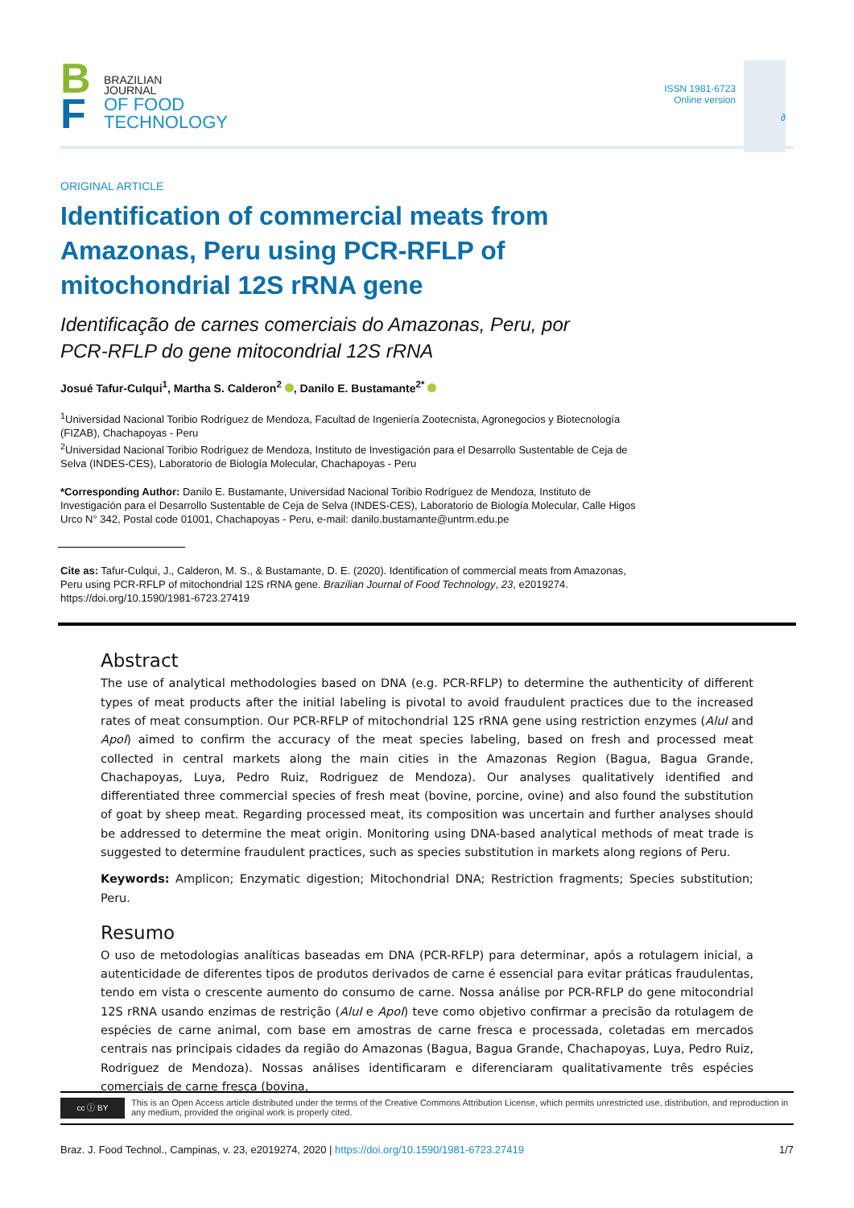B
F
BRAZILIAN
JOURNAL
OF FOOD
TECHNOLOGY
ISSN 1981-6723
Online version
∂
ORIGINAL ARTICLE
Identification of commercial meats from Amazonas, Peru using PCR-RFLP of mitochondrial 12S rRNA gene
Identificação de carnes comerciais do Amazonas, Peru, por
PCR-RFLP do gene mitocondrial 12S rRNA
Josué Tafur-Culqui<sup>1</sup>, Martha S. Calderon<sup>2</sup> , Danilo E. Bustamante<sup>2*</sup>
<sup>1</sup> Universidad Nacional Toribio Rodríguez de Mendoza, Facultad de Ingeniería Zootecnista, Agronegocios y Biotecnología (FIZAB), Chachapoyas - Peru
<sup>2</sup> Universidad Nacional Toribio Rodríguez de Mendoza, Instituto de Investigación para el Desarrollo Sustentable de Ceja de Selva (INDES-CES), Laboratorio de Biología Molecular, Chachapoyas - Peru
*Corresponding Author: Danilo E. Bustamante, Universidad Nacional Toribio Rodríguez de Mendoza, Instituto de Investigación para el Desarrollo Sustentable de Ceja de Selva (INDES-CES), Laboratorio de Biología Molecular, Calle Higos Urco N° 342, Postal code 01001, Chachapoyas - Peru, e-mail: danilo.bustamante@untrm.edu.pe
Cite as: Tafur-Culqui, J., Calderon, M. S., & Bustamante, D. E. (2020). Identification of commercial meats from Amazonas, Peru using PCR-RFLP of mitochondrial 12S rRNA gene. Brazilian Journal of Food Technology, 23, e2019274. https://doi.org/10.1590/1981-6723.27419
Abstract
The use of analytical methodologies based on DNA (e.g. PCR-RFLP) to determine the authenticity of different types of meat products after the initial labeling is pivotal to avoid fraudulent practices due to the increased rates of meat consumption. Our PCR-RFLP of mitochondrial 12S rRNA gene using restriction enzymes (AluI and ApoI) aimed to confirm the accuracy of the meat species labeling, based on fresh and processed meat collected in central markets along the main cities in the Amazonas Region (Bagua, Bagua Grande, Chachapoyas, Luya, Pedro Ruiz, Rodriguez de Mendoza). Our analyses qualitatively identified and differentiated three commercial species of fresh meat (bovine, porcine, ovine) and also found the substitution of goat by sheep meat. Regarding processed meat, its composition was uncertain and further analyses should be addressed to determine the meat origin. Monitoring using DNA-based analytical methods of meat trade is suggested to determine fraudulent practices, such as species substitution in markets along regions of Peru.
Keywords: Amplicon; Enzymatic digestion; Mitochondrial DNA; Restriction fragments; Species substitution; Peru.
Resumo
O uso de metodologias analíticas baseadas em DNA (PCR-RFLP) para determinar, após a rotulagem inicial, a autenticidade de diferentes tipos de produtos derivados de carne é essencial para evitar práticas fraudulentas, tendo em vista o crescente aumento do consumo de carne. Nossa análise por PCR-RFLP do gene mitocondrial 12S rRNA usando enzimas de restrição (AluI e ApoI) teve como objetivo confirmar a precisão da rotulagem de espécies de carne animal, com base em amostras de carne fresca e processada, coletadas em mercados centrais nas principais cidades da região do Amazonas (Bagua, Bagua Grande, Chachapoyas, Luya, Pedro Ruiz, Rodriguez de Mendoza). Nossas análises identificaram e diferenciaram qualitativamente três espécies comerciais de carne fresca (bovina,
cc ⓘ BY
This is an Open Access article distributed under the terms of the Creative Commons Attribution License, which permits unrestricted use, distribution, and reproduction in any medium, provided the original work is properly cited.
Braz. J. Food Technol., Campinas, v. 23, e2019274, 2020 | https://doi.org/10.1590/1981-6723.27419
1/7